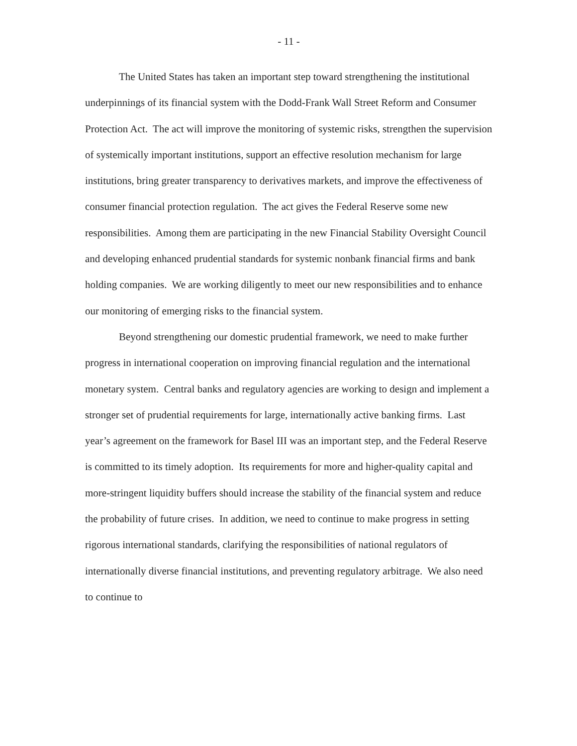- 11 -
The United States has taken an important step toward strengthening the institutional underpinnings of its financial system with the Dodd-Frank Wall Street Reform and Consumer Protection Act. The act will improve the monitoring of systemic risks, strengthen the supervision of systemically important institutions, support an effective resolution mechanism for large institutions, bring greater transparency to derivatives markets, and improve the effectiveness of consumer financial protection regulation. The act gives the Federal Reserve some new responsibilities. Among them are participating in the new Financial Stability Oversight Council and developing enhanced prudential standards for systemic nonbank financial firms and bank holding companies. We are working diligently to meet our new responsibilities and to enhance our monitoring of emerging risks to the financial system.
Beyond strengthening our domestic prudential framework, we need to make further progress in international cooperation on improving financial regulation and the international monetary system. Central banks and regulatory agencies are working to design and implement a stronger set of prudential requirements for large, internationally active banking firms. Last year’s agreement on the framework for Basel III was an important step, and the Federal Reserve is committed to its timely adoption. Its requirements for more and higher-quality capital and more-stringent liquidity buffers should increase the stability of the financial system and reduce the probability of future crises. In addition, we need to continue to make progress in setting rigorous international standards, clarifying the responsibilities of national regulators of internationally diverse financial institutions, and preventing regulatory arbitrage. We also need to continue to